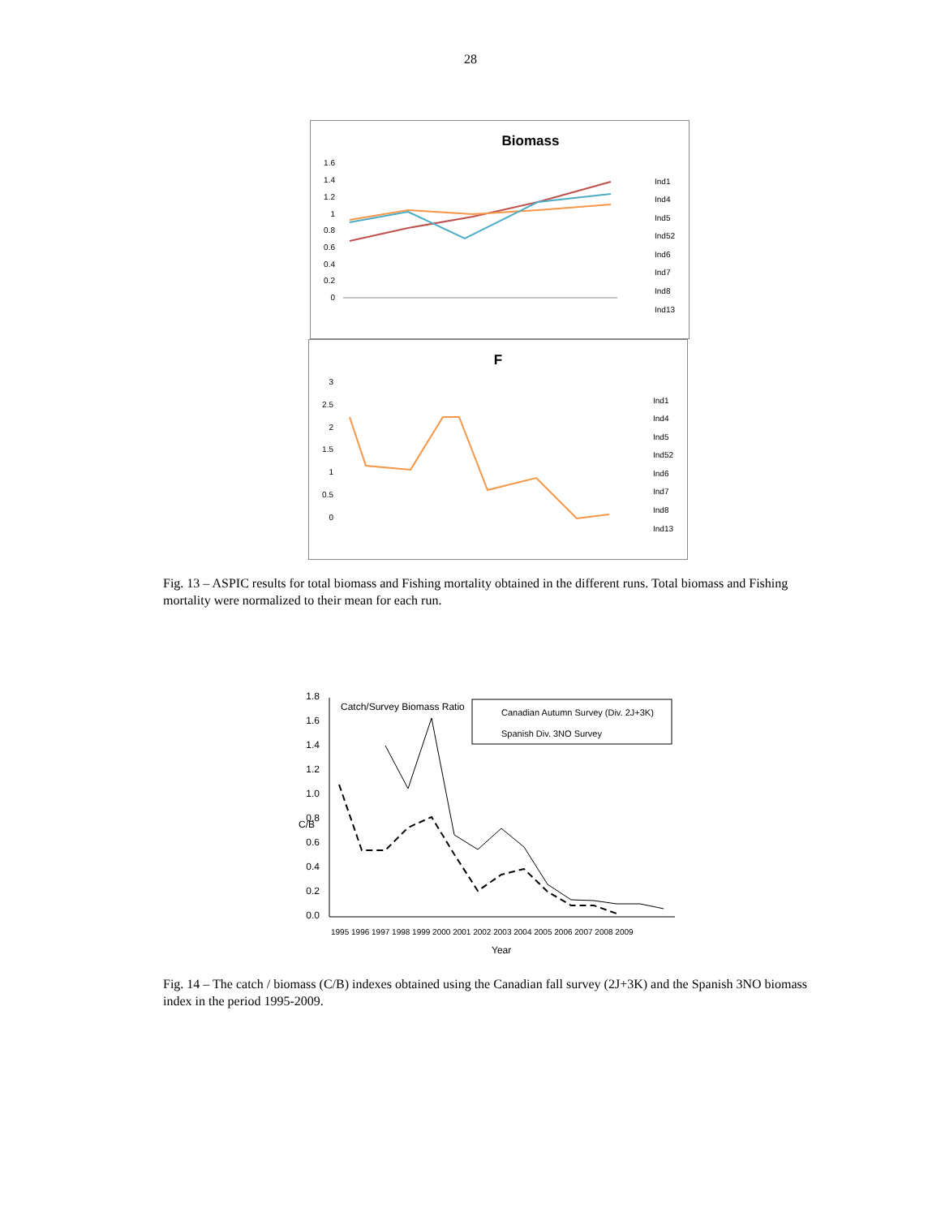28
Biomass
1.6
1.4
1.2
1
0.8
0.6
0.4
0.2
0
Ind1
Ind4
Ind5
Ind52
Ind6
Ind7
Ind8
Ind13
F
3
2.5
2
1.5
1
0.5
0
Ind1
Ind4
Ind5
Ind52
Ind6
Ind7
Ind8
Ind13
Fig. 13 – ASPIC results for total biomass and Fishing mortality obtained in the different runs. Total biomass and Fishing mortality were normalized to their mean for each run.
1.8
1.6
1.4
1.2
1.0
0.8
0.6
0.4
0.2
0.0
C/B
Catch/Survey Biomass Ratio
Canadian Autumn Survey (Div. 2J+3K)
Spanish Div. 3NO Survey
1995 1996 1997 1998 1999 2000 2001 2002 2003 2004 2005 2006 2007 2008 2009
Year
Fig. 14 – The catch / biomass (C/B) indexes obtained using the Canadian fall survey (2J+3K) and the Spanish 3NO biomass index in the period 1995-2009.